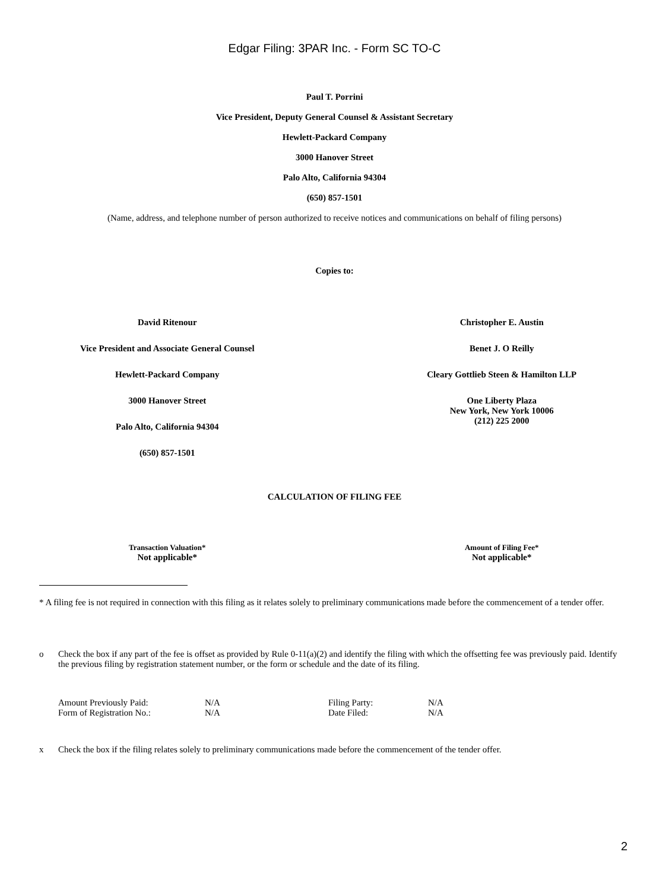Edgar Filing: 3PAR Inc. - Form SC TO-C
Paul T. Porrini
Vice President, Deputy General Counsel & Assistant Secretary
Hewlett-Packard Company
3000 Hanover Street
Palo Alto, California 94304
(650) 857-1501
(Name, address, and telephone number of person authorized to receive notices and communications on behalf of filing persons)
Copies to:
David Ritenour
Vice President and Associate General Counsel
Hewlett-Packard Company
3000 Hanover Street
Palo Alto, California 94304
(650) 857-1501
Christopher E. Austin
Benet J. O Reilly
Cleary Gottlieb Steen & Hamilton LLP
One Liberty Plaza
New York, New York 10006
(212) 225 2000
CALCULATION OF FILING FEE
Transaction Valuation*
Not applicable*
Amount of Filing Fee*
Not applicable*
* A filing fee is not required in connection with this filing as it relates solely to preliminary communications made before the commencement of a tender offer.
o Check the box if any part of the fee is offset as provided by Rule 0-11(a)(2) and identify the filing with which the offsetting fee was previously paid. Identify the previous filing by registration statement number, or the form or schedule and the date of its filing.
| Amount Previously Paid: | N/A | Filing Party: | N/A |
| Form of Registration No.: | N/A | Date Filed: | N/A |
x Check the box if the filing relates solely to preliminary communications made before the commencement of the tender offer.
2